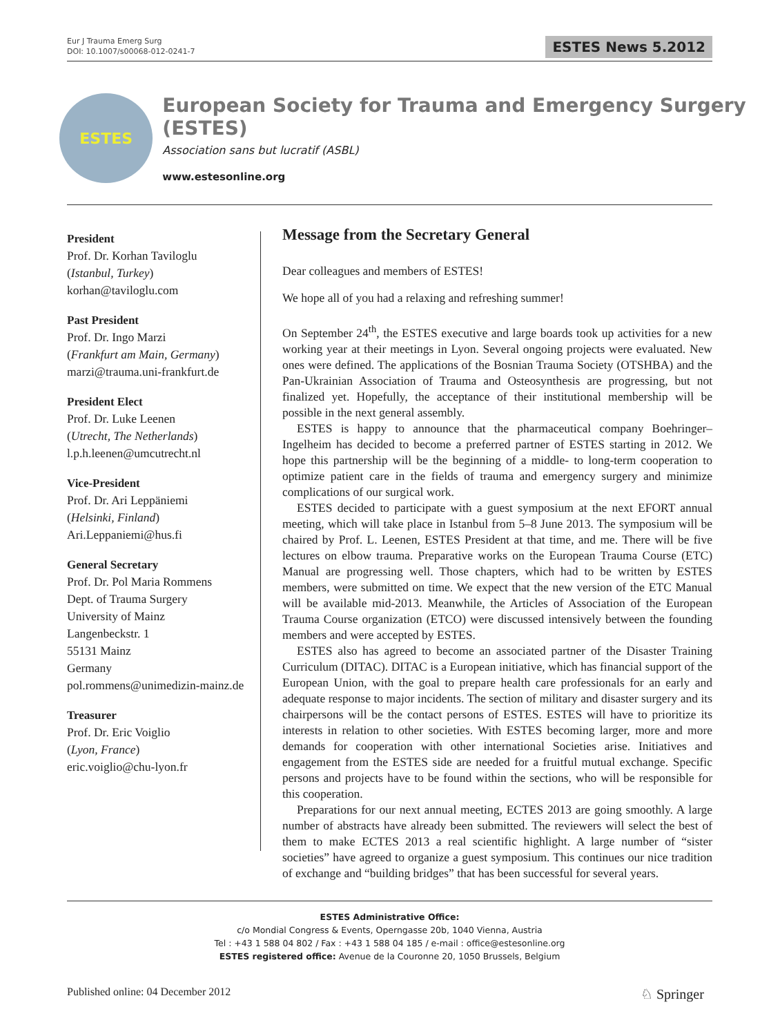Eur J Trauma Emerg Surg
DOI: 10.1007/s00068-012-0241-7
ESTES News 5.2012
ESTES
European Society for Trauma and Emergency Surgery (ESTES)
Association sans but lucratif (ASBL)
www.estesonline.org
President
Prof. Dr. Korhan Taviloglu
(Istanbul, Turkey)
korhan@taviloglu.com
Past President
Prof. Dr. Ingo Marzi
(Frankfurt am Main, Germany)
marzi@trauma.uni-frankfurt.de
President Elect
Prof. Dr. Luke Leenen
(Utrecht, The Netherlands)
l.p.h.leenen@umcutrecht.nl
Vice-President
Prof. Dr. Ari Leppäniemi
(Helsinki, Finland)
Ari.Leppaniemi@hus.fi
General Secretary
Prof. Dr. Pol Maria Rommens
Dept. of Trauma Surgery
University of Mainz
Langenbeckstr. 1
55131 Mainz
Germany
pol.rommens@unimedizin-mainz.de
Treasurer
Prof. Dr. Eric Voiglio
(Lyon, France)
eric.voiglio@chu-lyon.fr
Message from the Secretary General
Dear colleagues and members of ESTES!
We hope all of you had a relaxing and refreshing summer!
On September 24<sup>th</sup>, the ESTES executive and large boards took up activities for a new working year at their meetings in Lyon. Several ongoing projects were evaluated. New ones were defined. The applications of the Bosnian Trauma Society (OTSHBA) and the Pan-Ukrainian Association of Trauma and Osteosynthesis are progressing, but not finalized yet. Hopefully, the acceptance of their institutional membership will be possible in the next general assembly.
ESTES is happy to announce that the pharmaceutical company Boehringer–Ingelheim has decided to become a preferred partner of ESTES starting in 2012. We hope this partnership will be the beginning of a middle- to long-term cooperation to optimize patient care in the fields of trauma and emergency surgery and minimize complications of our surgical work.
ESTES decided to participate with a guest symposium at the next EFORT annual meeting, which will take place in Istanbul from 5–8 June 2013. The symposium will be chaired by Prof. L. Leenen, ESTES President at that time, and me. There will be five lectures on elbow trauma. Preparative works on the European Trauma Course (ETC) Manual are progressing well. Those chapters, which had to be written by ESTES members, were submitted on time. We expect that the new version of the ETC Manual will be available mid-2013. Meanwhile, the Articles of Association of the European Trauma Course organization (ETCO) were discussed intensively between the founding members and were accepted by ESTES.
ESTES also has agreed to become an associated partner of the Disaster Training Curriculum (DITAC). DITAC is a European initiative, which has financial support of the European Union, with the goal to prepare health care professionals for an early and adequate response to major incidents. The section of military and disaster surgery and its chairpersons will be the contact persons of ESTES. ESTES will have to prioritize its interests in relation to other societies. With ESTES becoming larger, more and more demands for cooperation with other international Societies arise. Initiatives and engagement from the ESTES side are needed for a fruitful mutual exchange. Specific persons and projects have to be found within the sections, who will be responsible for this cooperation.
Preparations for our next annual meeting, ECTES 2013 are going smoothly. A large number of abstracts have already been submitted. The reviewers will select the best of them to make ECTES 2013 a real scientific highlight. A large number of “sister societies” have agreed to organize a guest symposium. This continues our nice tradition of exchange and “building bridges” that has been successful for several years.
ESTES Administrative Office:
c/o Mondial Congress & Events, Operngasse 20b, 1040 Vienna, Austria
Tel : +43 1 588 04 802 / Fax : +43 1 588 04 185 / e-mail : office@estesonline.org
ESTES registered office: Avenue de la Couronne 20, 1050 Brussels, Belgium
Published online: 04 December 2012
♘ Springer